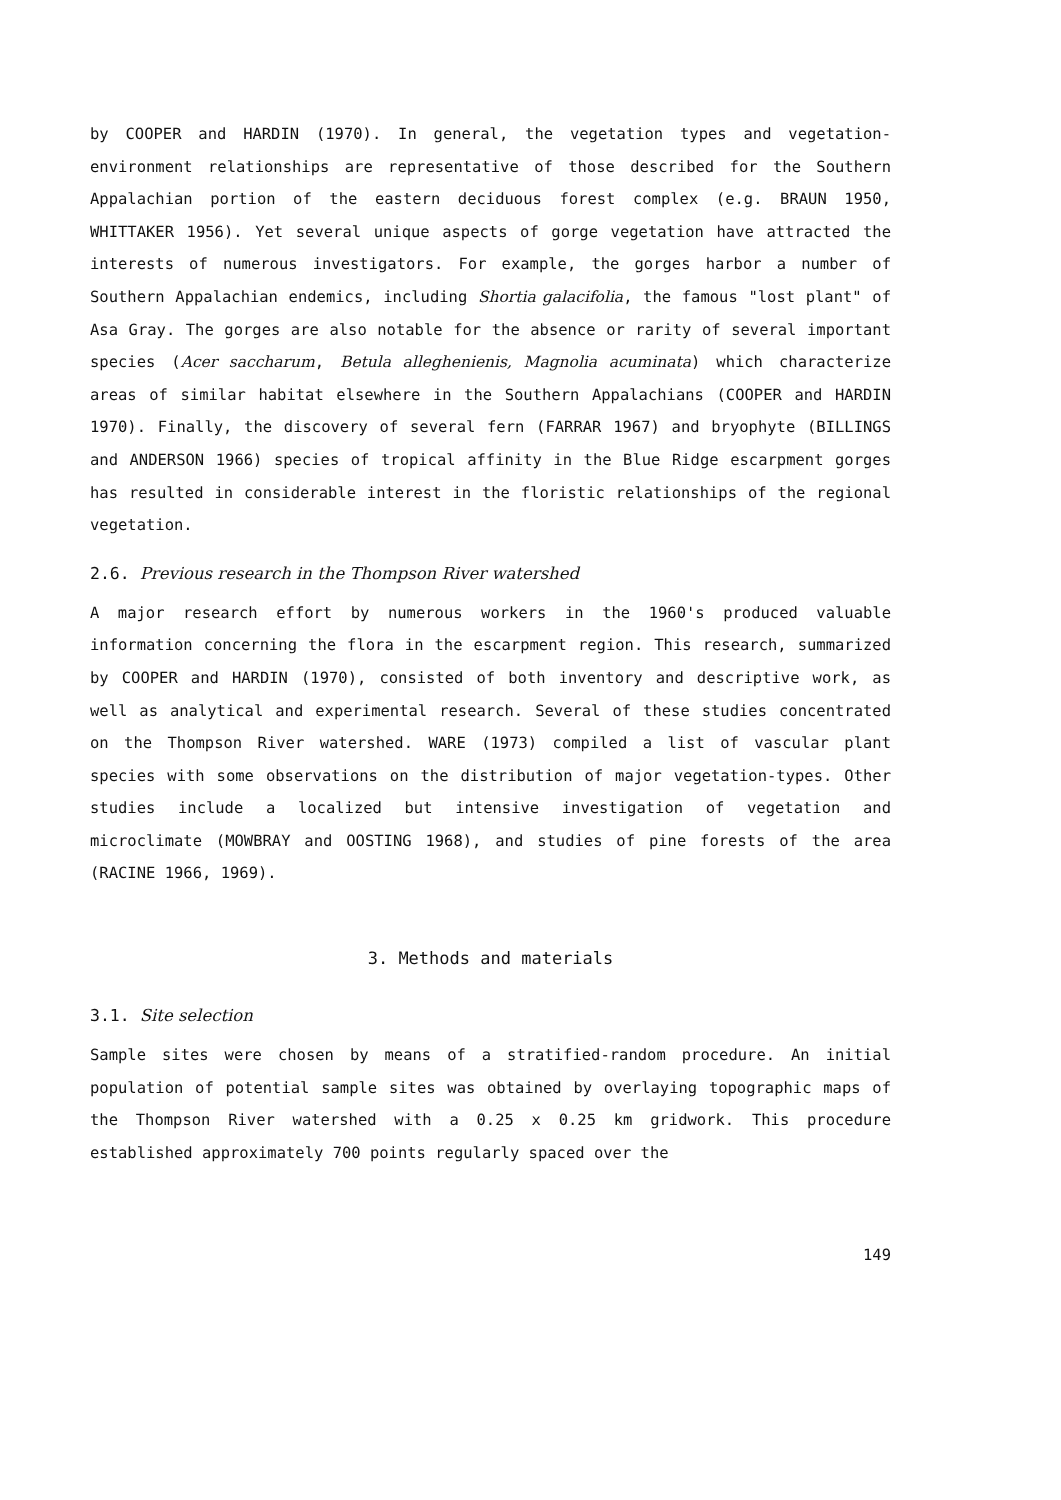by COOPER and HARDIN (1970). In general, the vegetation types and vegetation-environment relationships are representative of those described for the Southern Appalachian portion of the eastern deciduous forest complex (e.g. BRAUN 1950, WHITTAKER 1956). Yet several unique aspects of gorge vegetation have attracted the interests of numerous investigators. For example, the gorges harbor a number of Southern Appalachian endemics, including Shortia galacifolia, the famous "lost plant" of Asa Gray. The gorges are also notable for the absence or rarity of several important species (Acer saccharum, Betula alleghenienis, Magnolia acuminata) which characterize areas of similar habitat elsewhere in the Southern Appalachians (COOPER and HARDIN 1970). Finally, the discovery of several fern (FARRAR 1967) and bryophyte (BILLINGS and ANDERSON 1966) species of tropical affinity in the Blue Ridge escarpment gorges has resulted in considerable interest in the floristic relationships of the regional vegetation.
2.6. Previous research in the Thompson River watershed
A major research effort by numerous workers in the 1960's produced valuable information concerning the flora in the escarpment region. This research, summarized by COOPER and HARDIN (1970), consisted of both inventory and descriptive work, as well as analytical and experimental research. Several of these studies concentrated on the Thompson River watershed. WARE (1973) compiled a list of vascular plant species with some observations on the distribution of major vegetation-types. Other studies include a localized but intensive investigation of vegetation and microclimate (MOWBRAY and OOSTING 1968), and studies of pine forests of the area (RACINE 1966, 1969).
3. Methods and materials
3.1. Site selection
Sample sites were chosen by means of a stratified-random procedure. An initial population of potential sample sites was obtained by overlaying topographic maps of the Thompson River watershed with a 0.25 x 0.25 km gridwork. This procedure established approximately 700 points regularly spaced over the
149